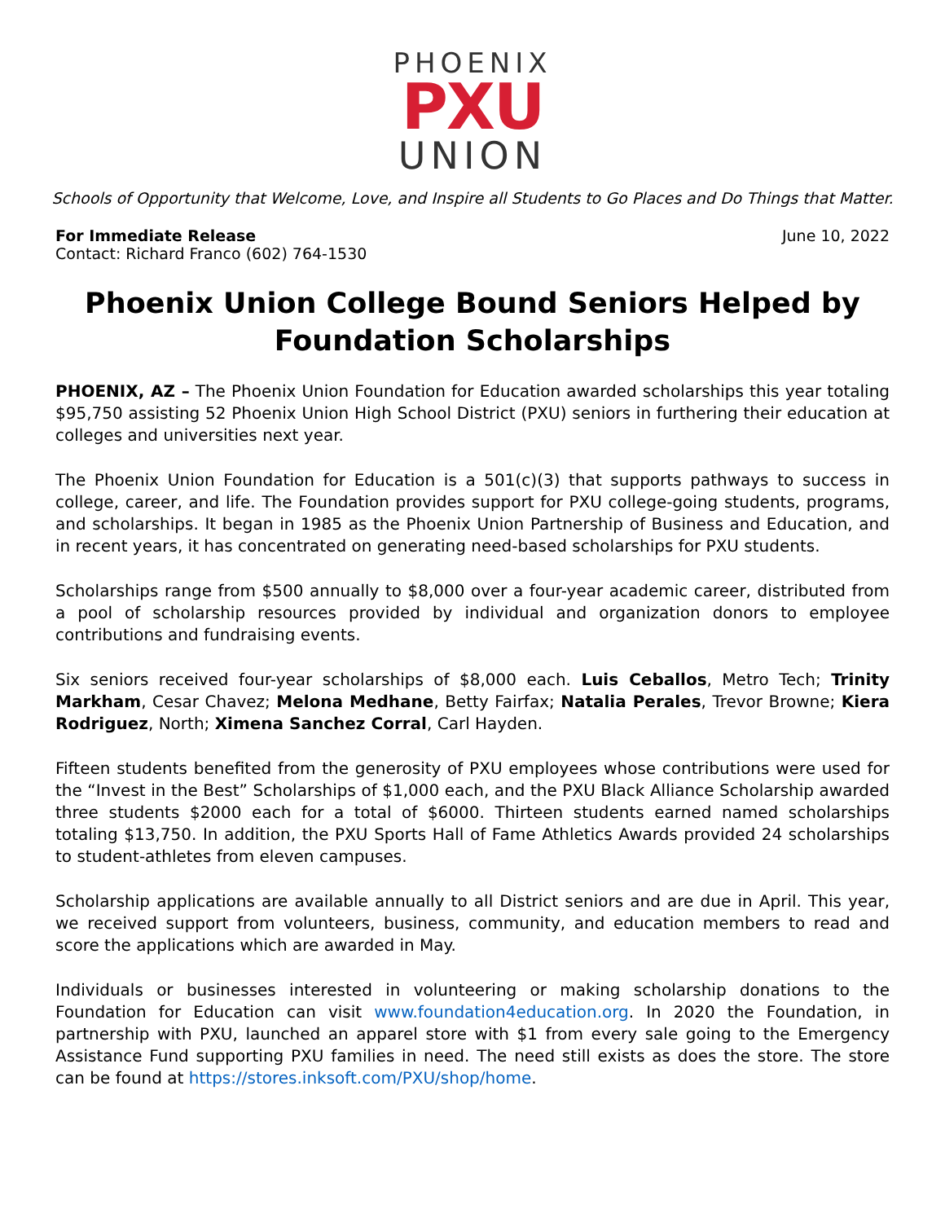PHOENIX
PXU
UNION
Schools of Opportunity that Welcome, Love, and Inspire all Students to Go Places and Do Things that Matter.
For Immediate Release
Contact: Richard Franco (602) 764-1530
June 10, 2022
Phoenix Union College Bound Seniors Helped by Foundation Scholarships
PHOENIX, AZ – The Phoenix Union Foundation for Education awarded scholarships this year totaling $95,750 assisting 52 Phoenix Union High School District (PXU) seniors in furthering their education at colleges and universities next year.
The Phoenix Union Foundation for Education is a 501(c)(3) that supports pathways to success in college, career, and life. The Foundation provides support for PXU college-going students, programs, and scholarships. It began in 1985 as the Phoenix Union Partnership of Business and Education, and in recent years, it has concentrated on generating need-based scholarships for PXU students.
Scholarships range from $500 annually to $8,000 over a four-year academic career, distributed from a pool of scholarship resources provided by individual and organization donors to employee contributions and fundraising events.
Six seniors received four-year scholarships of $8,000 each. Luis Ceballos, Metro Tech; Trinity Markham, Cesar Chavez; Melona Medhane, Betty Fairfax; Natalia Perales, Trevor Browne; Kiera Rodriguez, North; Ximena Sanchez Corral, Carl Hayden.
Fifteen students benefited from the generosity of PXU employees whose contributions were used for the “Invest in the Best” Scholarships of $1,000 each, and the PXU Black Alliance Scholarship awarded three students $2000 each for a total of $6000. Thirteen students earned named scholarships totaling $13,750. In addition, the PXU Sports Hall of Fame Athletics Awards provided 24 scholarships to student-athletes from eleven campuses.
Scholarship applications are available annually to all District seniors and are due in April. This year, we received support from volunteers, business, community, and education members to read and score the applications which are awarded in May.
Individuals or businesses interested in volunteering or making scholarship donations to the Foundation for Education can visit www.foundation4education.org. In 2020 the Foundation, in partnership with PXU, launched an apparel store with $1 from every sale going to the Emergency Assistance Fund supporting PXU families in need. The need still exists as does the store. The store can be found at https://stores.inksoft.com/PXU/shop/home.